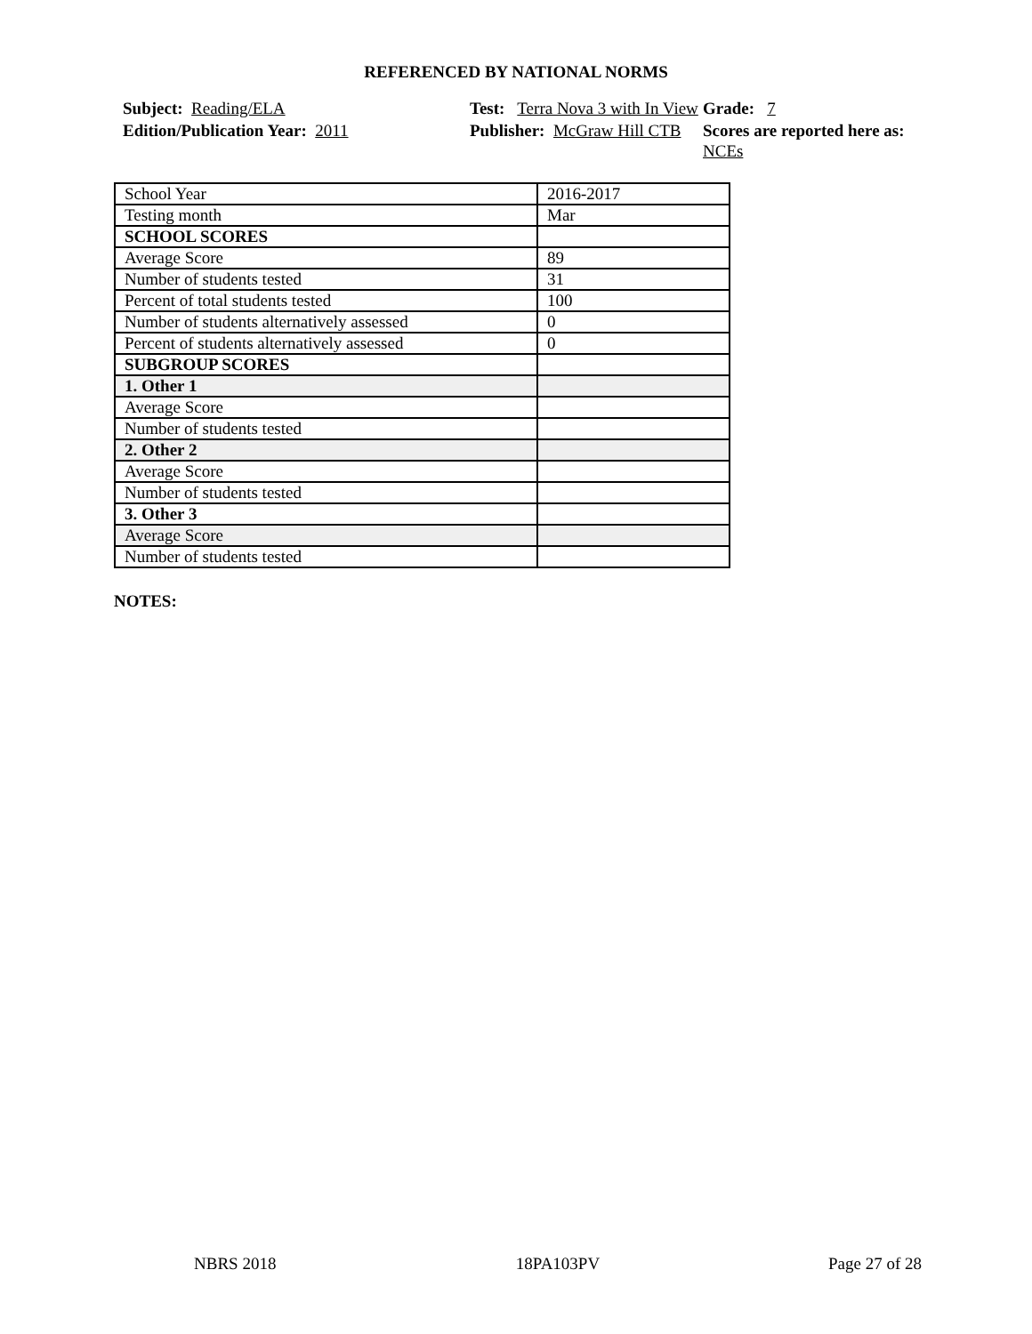REFERENCED BY NATIONAL NORMS
Subject: Reading/ELA
Test: Terra Nova 3 with In View
Grade: 7
Edition/Publication Year: 2011
Publisher: McGraw Hill CTB
Scores are reported here as: NCEs
| School Year | 2016-2017 |
| Testing month | Mar |
| SCHOOL SCORES | |
| Average Score | 89 |
| Number of students tested | 31 |
| Percent of total students tested | 100 |
| Number of students alternatively assessed | 0 |
| Percent of students alternatively assessed | 0 |
| SUBGROUP SCORES | |
| 1. Other 1 | |
| Average Score | |
| Number of students tested | |
| 2. Other 2 | |
| Average Score | |
| Number of students tested | |
| 3. Other 3 | |
| Average Score | |
| Number of students tested | |
NOTES:
NBRS 2018 18PA103PV Page 27 of 28